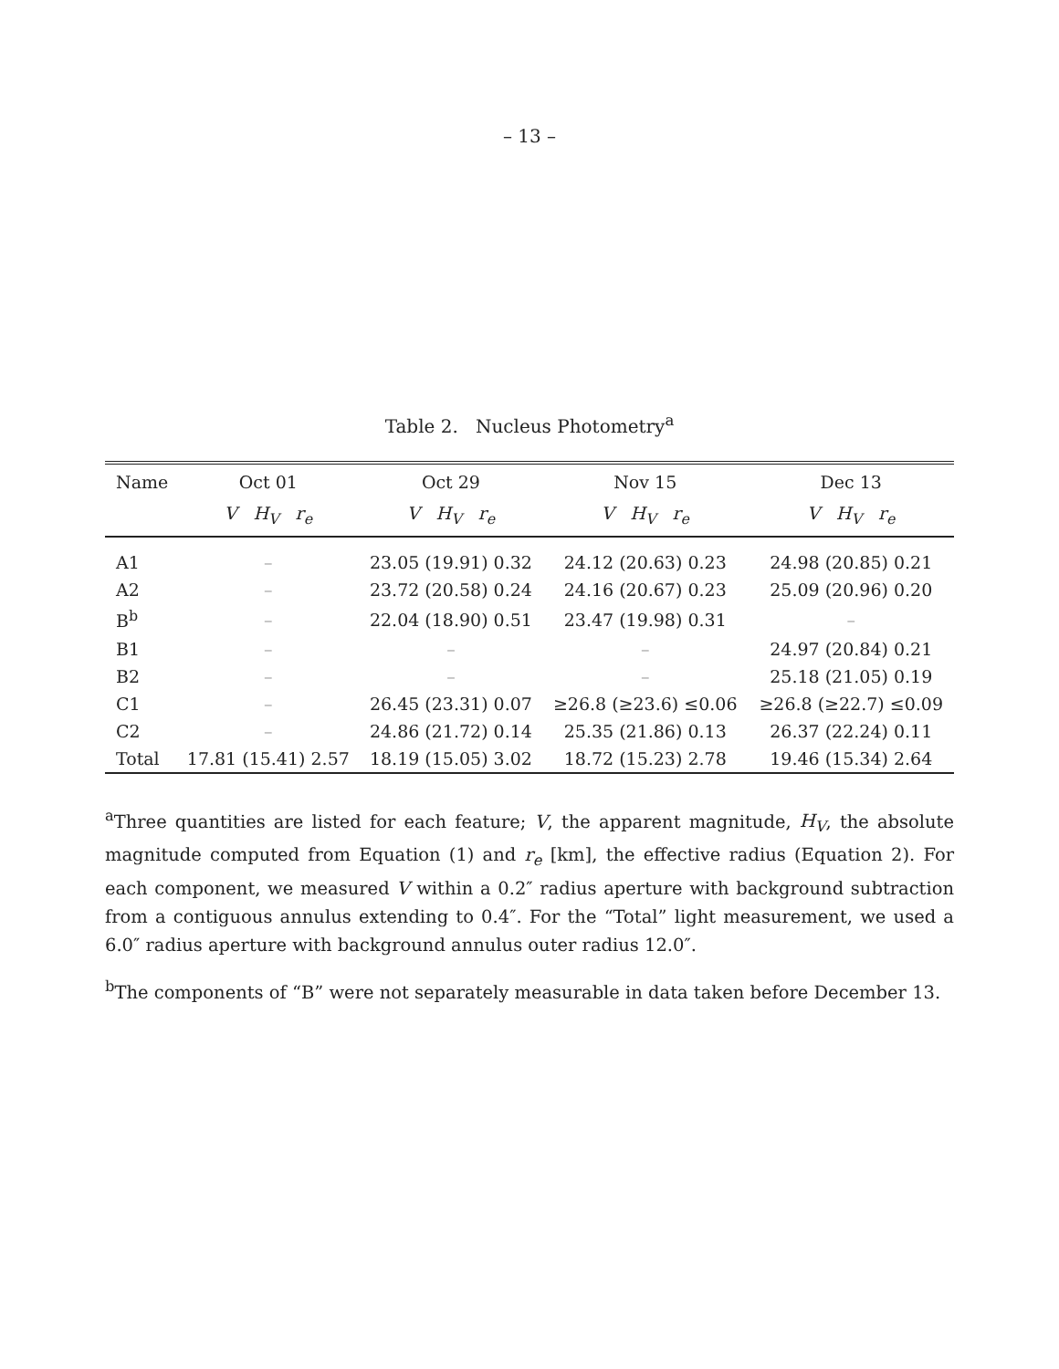– 13 –
Table 2. Nucleus Photometry<sup>a</sup>
| Name | Oct 01 | Oct 29 | Nov 15 | Dec 13 |
| --- | --- | --- | --- | --- |
| | V H<sub>V</sub> r<sub>e</sub> | V H<sub>V</sub> r<sub>e</sub> | V H<sub>V</sub> r<sub>e</sub> | V H<sub>V</sub> r<sub>e</sub> |
| A1 | – | 23.05 (19.91) 0.32 | 24.12 (20.63) 0.23 | 24.98 (20.85) 0.21 |
| A2 | – | 23.72 (20.58) 0.24 | 24.16 (20.67) 0.23 | 25.09 (20.96) 0.20 |
| B<sup>b</sup> | – | 22.04 (18.90) 0.51 | 23.47 (19.98) 0.31 | – |
| B1 | – | – | – | 24.97 (20.84) 0.21 |
| B2 | – | – | – | 25.18 (21.05) 0.19 |
| C1 | – | 26.45 (23.31) 0.07 | ≥26.8 (≥23.6) ≤0.06 | ≥26.8 (≥22.7) ≤0.09 |
| C2 | – | 24.86 (21.72) 0.14 | 25.35 (21.86) 0.13 | 26.37 (22.24) 0.11 |
| Total | 17.81 (15.41) 2.57 | 18.19 (15.05) 3.02 | 18.72 (15.23) 2.78 | 19.46 (15.34) 2.64 |
<sup>a</sup> Three quantities are listed for each feature; V, the apparent magnitude, H<sub>V</sub>, the absolute magnitude computed from Equation (1) and r<sub>e</sub> [km], the effective radius (Equation 2). For each component, we measured V within a 0.2″ radius aperture with background subtraction from a contiguous annulus extending to 0.4″. For the “Total” light measurement, we used a 6.0″ radius aperture with background annulus outer radius 12.0″.
<sup>b</sup> The components of “B” were not separately measurable in data taken before December 13.